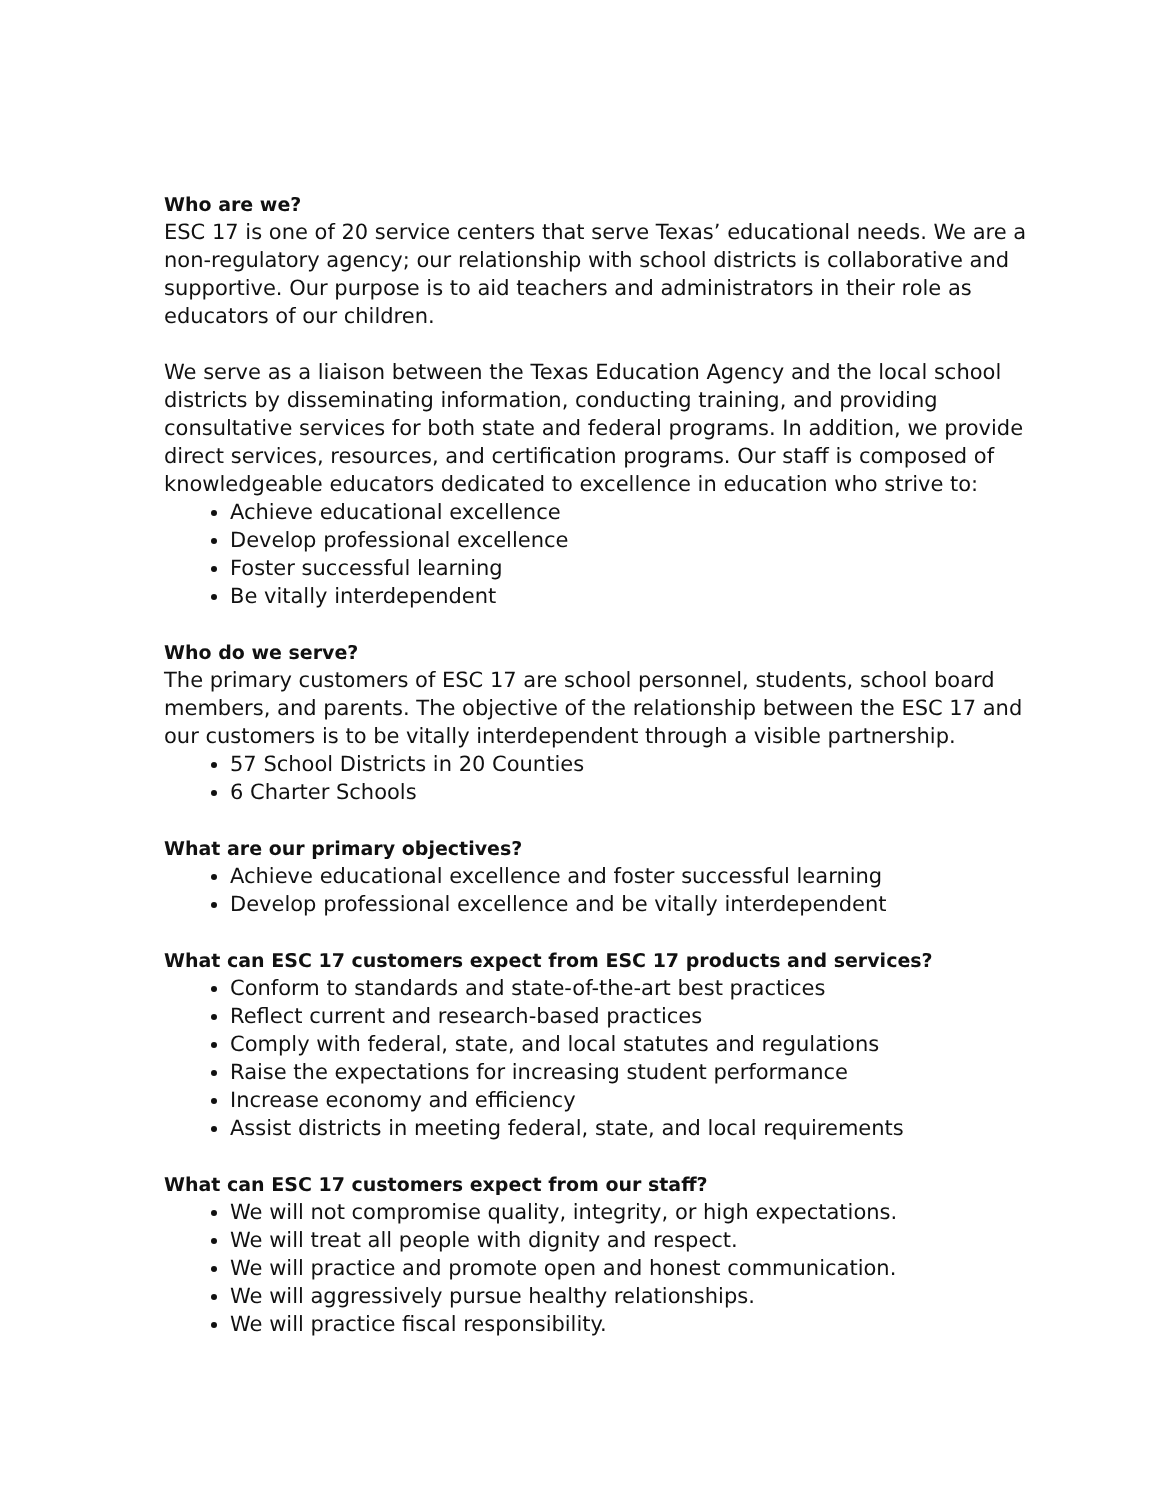Who are we?
ESC 17 is one of 20 service centers that serve Texas’ educational needs. We are a non-regulatory agency; our relationship with school districts is collaborative and supportive. Our purpose is to aid teachers and administrators in their role as educators of our children.
We serve as a liaison between the Texas Education Agency and the local school districts by disseminating information, conducting training, and providing consultative services for both state and federal programs. In addition, we provide direct services, resources, and certification programs. Our staff is composed of knowledgeable educators dedicated to excellence in education who strive to:
Achieve educational excellence
Develop professional excellence
Foster successful learning
Be vitally interdependent
Who do we serve?
The primary customers of ESC 17 are school personnel, students, school board members, and parents. The objective of the relationship between the ESC 17 and our customers is to be vitally interdependent through a visible partnership.
57 School Districts in 20 Counties
6 Charter Schools
What are our primary objectives?
Achieve educational excellence and foster successful learning
Develop professional excellence and be vitally interdependent
What can ESC 17 customers expect from ESC 17 products and services?
Conform to standards and state-of-the-art best practices
Reflect current and research-based practices
Comply with federal, state, and local statutes and regulations
Raise the expectations for increasing student performance
Increase economy and efficiency
Assist districts in meeting federal, state, and local requirements
What can ESC 17 customers expect from our staff?
We will not compromise quality, integrity, or high expectations.
We will treat all people with dignity and respect.
We will practice and promote open and honest communication.
We will aggressively pursue healthy relationships.
We will practice fiscal responsibility.